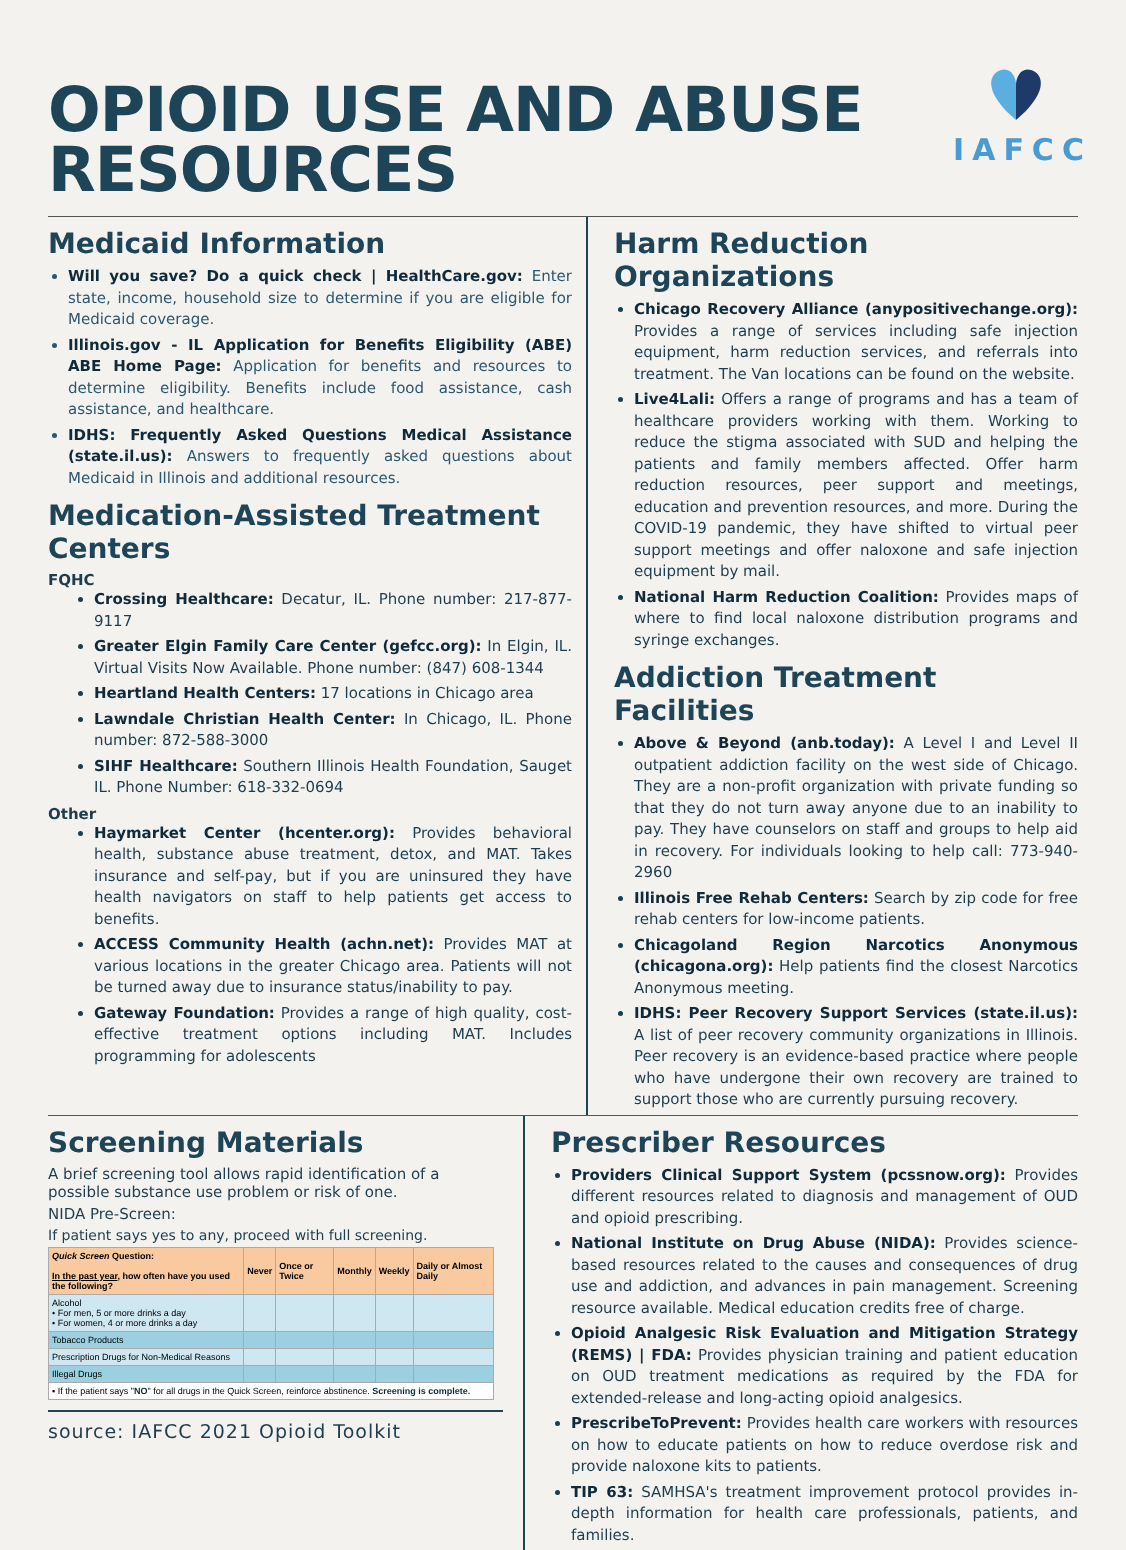OPIOID USE AND ABUSE RESOURCES
IAFCC
Medicaid Information
Will you save? Do a quick check | HealthCare.gov: Enter state, income, household size to determine if you are eligible for Medicaid coverage.
Illinois.gov - IL Application for Benefits Eligibility (ABE) ABE Home Page: Application for benefits and resources to determine eligibility. Benefits include food assistance, cash assistance, and healthcare.
IDHS: Frequently Asked Questions Medical Assistance (state.il.us): Answers to frequently asked questions about Medicaid in Illinois and additional resources.
Medication-Assisted Treatment Centers
FQHC
Crossing Healthcare: Decatur, IL. Phone number: 217-877-9117
Greater Elgin Family Care Center (gefcc.org): In Elgin, IL. Virtual Visits Now Available. Phone number: (847) 608-1344
Heartland Health Centers: 17 locations in Chicago area
Lawndale Christian Health Center: In Chicago, IL. Phone number: 872-588-3000
SIHF Healthcare: Southern Illinois Health Foundation, Sauget IL. Phone Number: 618-332-0694
Other
Haymarket Center (hcenter.org): Provides behavioral health, substance abuse treatment, detox, and MAT. Takes insurance and self-pay, but if you are uninsured they have health navigators on staff to help patients get access to benefits.
ACCESS Community Health (achn.net): Provides MAT at various locations in the greater Chicago area. Patients will not be turned away due to insurance status/inability to pay.
Gateway Foundation: Provides a range of high quality, cost-effective treatment options including MAT. Includes programming for adolescents
Harm Reduction Organizations
Chicago Recovery Alliance (anypositivechange.org): Provides a range of services including safe injection equipment, harm reduction services, and referrals into treatment. The Van locations can be found on the website.
Live4Lali: Offers a range of programs and has a team of healthcare providers working with them. Working to reduce the stigma associated with SUD and helping the patients and family members affected. Offer harm reduction resources, peer support and meetings, education and prevention resources, and more. During the COVID-19 pandemic, they have shifted to virtual peer support meetings and offer naloxone and safe injection equipment by mail.
National Harm Reduction Coalition: Provides maps of where to find local naloxone distribution programs and syringe exchanges.
Addiction Treatment Facilities
Above & Beyond (anb.today): A Level I and Level II outpatient addiction facility on the west side of Chicago. They are a non-profit organization with private funding so that they do not turn away anyone due to an inability to pay. They have counselors on staff and groups to help aid in recovery. For individuals looking to help call: 773-940-2960
Illinois Free Rehab Centers: Search by zip code for free rehab centers for low-income patients.
Chicagoland Region Narcotics Anonymous (chicagona.org): Help patients find the closest Narcotics Anonymous meeting.
IDHS: Peer Recovery Support Services (state.il.us): A list of peer recovery community organizations in Illinois. Peer recovery is an evidence-based practice where people who have undergone their own recovery are trained to support those who are currently pursuing recovery.
Screening Materials
A brief screening tool allows rapid identification of a possible substance use problem or risk of one.
NIDA Pre-Screen:
If patient says yes to any, proceed with full screening.
| Quick Screen Question: In the past year , how often have you used the following? | Never | Once or Twice | Monthly | Weekly | Daily or Almost Daily |
| --- | --- | --- | --- | --- | --- |
| Alcohol • For men, 5 or more drinks a day • For women, 4 or more drinks a day | | | | | |
| Tobacco Products | | | | | |
| Prescription Drugs for Non-Medical Reasons | | | | | |
| Illegal Drugs | | | | | |
| ▪ If the patient says " NO " for all drugs in the Quick Screen, reinforce abstinence. Screening is complete. | | | | | |
source: IAFCC 2021 Opioid Toolkit
Prescriber Resources
Providers Clinical Support System (pcssnow.org): Provides different resources related to diagnosis and management of OUD and opioid prescribing.
National Institute on Drug Abuse (NIDA): Provides science-based resources related to the causes and consequences of drug use and addiction, and advances in pain management. Screening resource available. Medical education credits free of charge.
Opioid Analgesic Risk Evaluation and Mitigation Strategy (REMS) | FDA: Provides physician training and patient education on OUD treatment medications as required by the FDA for extended-release and long-acting opioid analgesics.
PrescribeToPrevent: Provides health care workers with resources on how to educate patients on how to reduce overdose risk and provide naloxone kits to patients.
TIP 63: SAMHSA's treatment improvement protocol provides in-depth information for health care professionals, patients, and families.